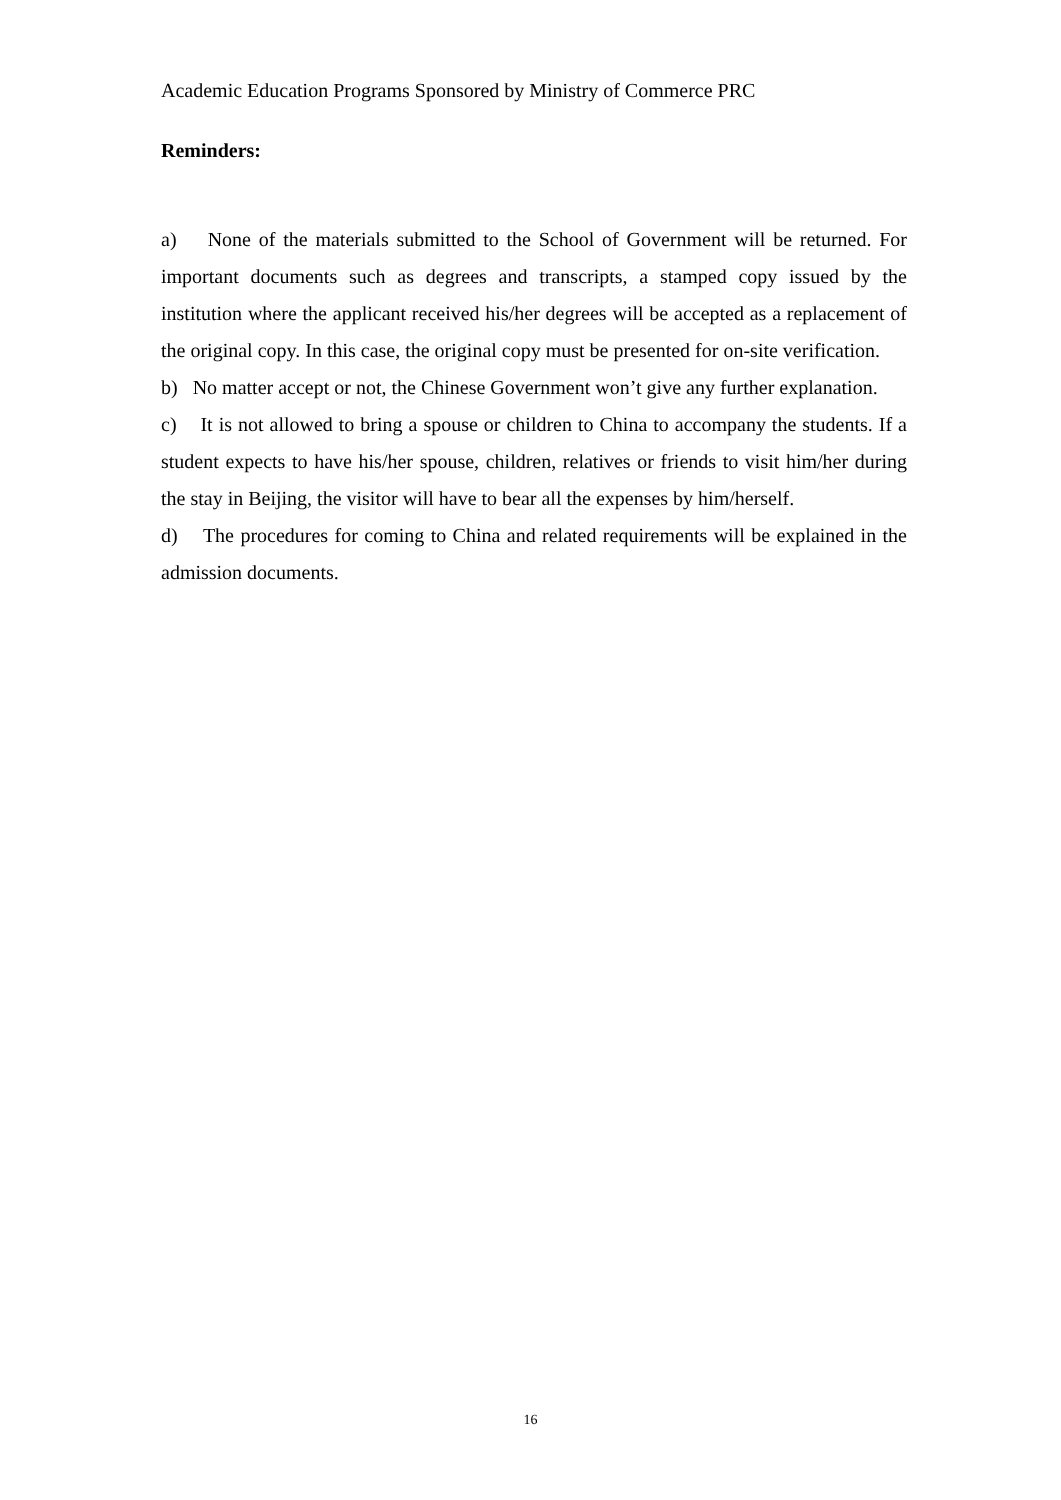Academic Education Programs Sponsored by Ministry of Commerce PRC
Reminders:
a) None of the materials submitted to the School of Government will be returned. For important documents such as degrees and transcripts, a stamped copy issued by the institution where the applicant received his/her degrees will be accepted as a replacement of the original copy. In this case, the original copy must be presented for on-site verification.
b) No matter accept or not, the Chinese Government won’t give any further explanation.
c) It is not allowed to bring a spouse or children to China to accompany the students. If a student expects to have his/her spouse, children, relatives or friends to visit him/her during the stay in Beijing, the visitor will have to bear all the expenses by him/herself.
d) The procedures for coming to China and related requirements will be explained in the admission documents.
16